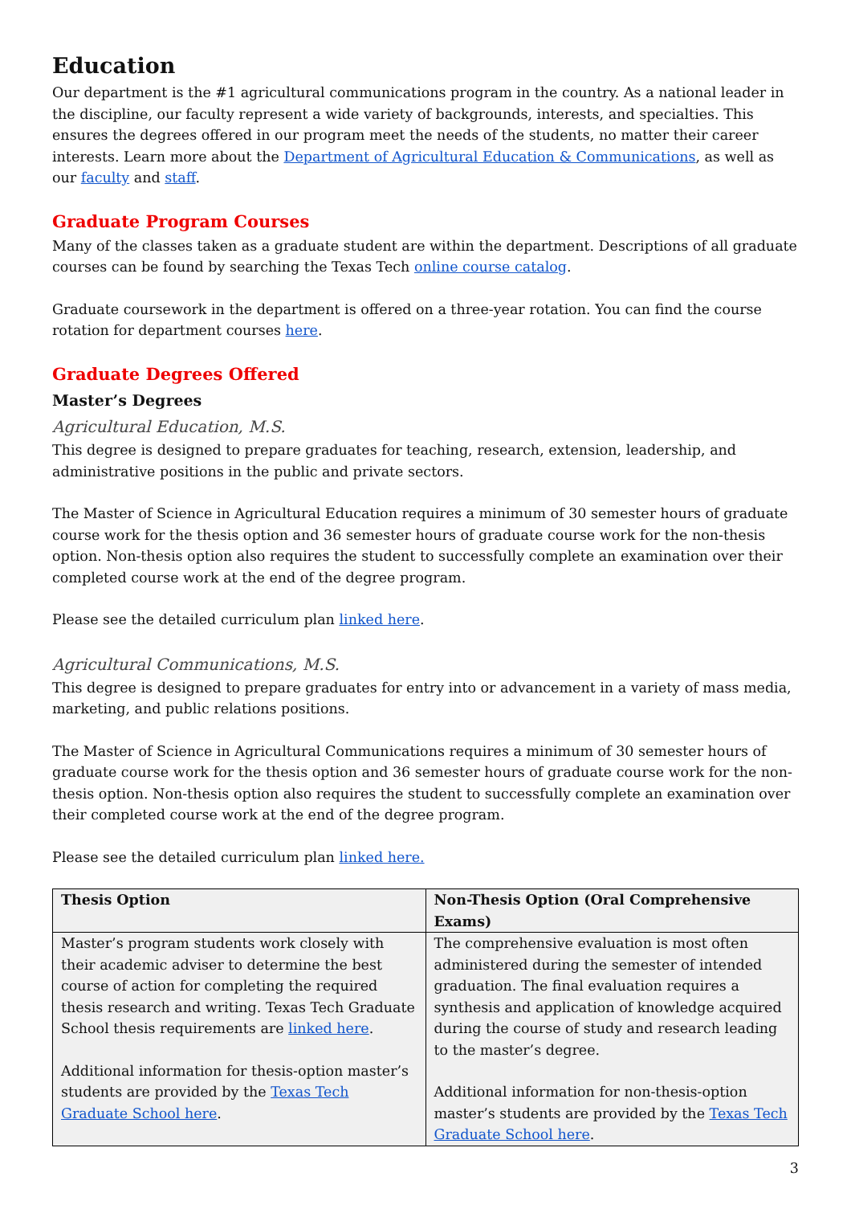Education
Our department is the #1 agricultural communications program in the country. As a national leader in the discipline, our faculty represent a wide variety of backgrounds, interests, and specialties. This ensures the degrees offered in our program meet the needs of the students, no matter their career interests. Learn more about the Department of Agricultural Education & Communications, as well as our faculty and staff.
Graduate Program Courses
Many of the classes taken as a graduate student are within the department. Descriptions of all graduate courses can be found by searching the Texas Tech online course catalog.
Graduate coursework in the department is offered on a three-year rotation. You can find the course rotation for department courses here.
Graduate Degrees Offered
Master’s Degrees
Agricultural Education, M.S.
This degree is designed to prepare graduates for teaching, research, extension, leadership, and administrative positions in the public and private sectors.
The Master of Science in Agricultural Education requires a minimum of 30 semester hours of graduate course work for the thesis option and 36 semester hours of graduate course work for the non-thesis option. Non-thesis option also requires the student to successfully complete an examination over their completed course work at the end of the degree program.
Please see the detailed curriculum plan linked here.
Agricultural Communications, M.S.
This degree is designed to prepare graduates for entry into or advancement in a variety of mass media, marketing, and public relations positions.
The Master of Science in Agricultural Communications requires a minimum of 30 semester hours of graduate course work for the thesis option and 36 semester hours of graduate course work for the non-thesis option. Non-thesis option also requires the student to successfully complete an examination over their completed course work at the end of the degree program.
Please see the detailed curriculum plan linked here.
| Thesis Option | Non-Thesis Option (Oral Comprehensive Exams) |
| --- | --- |
| Master’s program students work closely with their academic adviser to determine the best course of action for completing the required thesis research and writing. Texas Tech Graduate School thesis requirements are linked here . Additional information for thesis-option master’s students are provided by the Texas Tech Graduate School here . | The comprehensive evaluation is most often administered during the semester of intended graduation. The final evaluation requires a synthesis and application of knowledge acquired during the course of study and research leading to the master’s degree. Additional information for non-thesis-option master’s students are provided by the Texas Tech Graduate School here . |
3